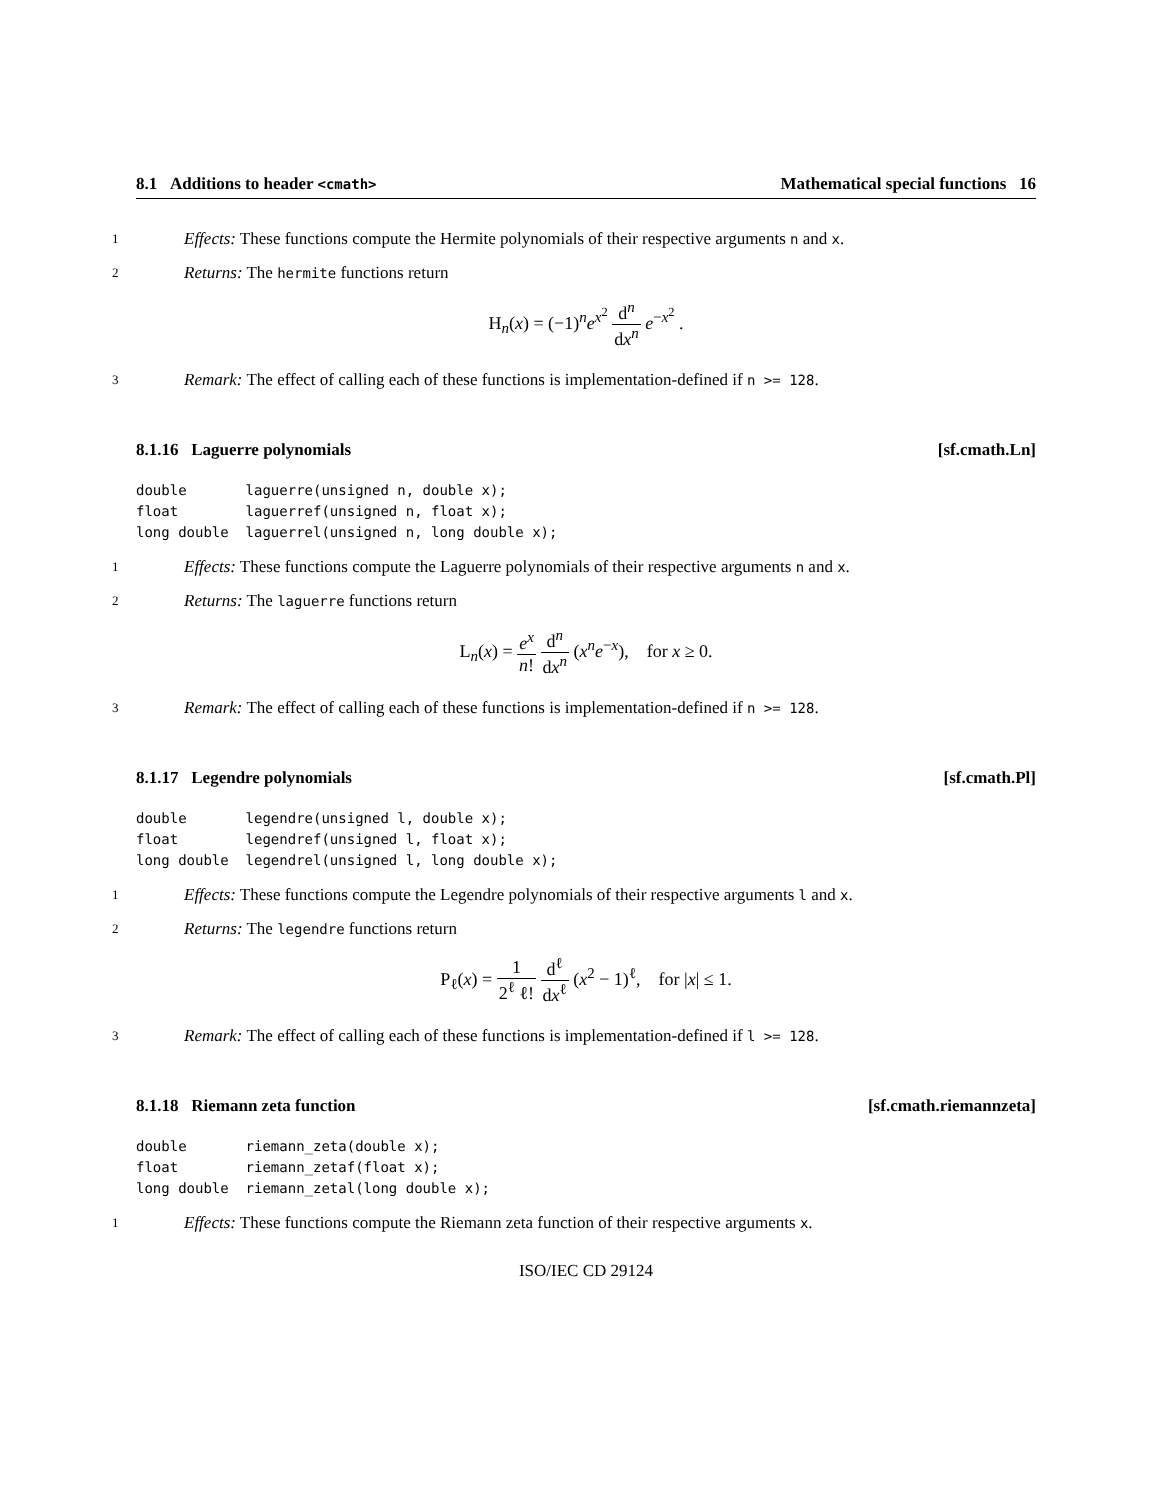8.1 Additions to header <cmath> Mathematical special functions 16
1 Effects: These functions compute the Hermite polynomials of their respective arguments n and x.
2 Returns: The hermite functions return
H<sub>n</sub>(x) = (−1)<sup>n</sup>e<sup>x<sup>2</sup></sup> d<sup>n</sup> dx<sup>n</sup> e<sup>−x<sup>2</sup></sup> .
3 Remark: The effect of calling each of these functions is implementation-defined if n >= 128.
8.1.16 Laguerre polynomials [sf.cmath.Ln]
double       laguerre(unsigned n, double x);
float        laguerref(unsigned n, float x);
long double  laguerrel(unsigned n, long double x);
1 Effects: These functions compute the Laguerre polynomials of their respective arguments n and x.
2 Returns: The laguerre functions return
L<sub>n</sub>(x) = e<sup>x</sup> n! d<sup>n</sup> dx<sup>n</sup> (x<sup>n</sup>e<sup>−x</sup>), for x ≥ 0.
3 Remark: The effect of calling each of these functions is implementation-defined if n >= 128.
8.1.17 Legendre polynomials [sf.cmath.Pl]
double       legendre(unsigned l, double x);
float        legendref(unsigned l, float x);
long double  legendrel(unsigned l, long double x);
1 Effects: These functions compute the Legendre polynomials of their respective arguments l and x.
2 Returns: The legendre functions return
P<sub>ℓ</sub>(x) = 1 2<sup>ℓ</sup> ℓ! d<sup>ℓ</sup> dx<sup>ℓ</sup> (x<sup>2</sup> − 1)<sup>ℓ</sup>, for |x| ≤ 1.
3 Remark: The effect of calling each of these functions is implementation-defined if l >= 128.
8.1.18 Riemann zeta function [sf.cmath.riemannzeta]
double       riemann_zeta(double x);
float        riemann_zetaf(float x);
long double  riemann_zetal(long double x);
1 Effects: These functions compute the Riemann zeta function of their respective arguments x.
ISO/IEC CD 29124